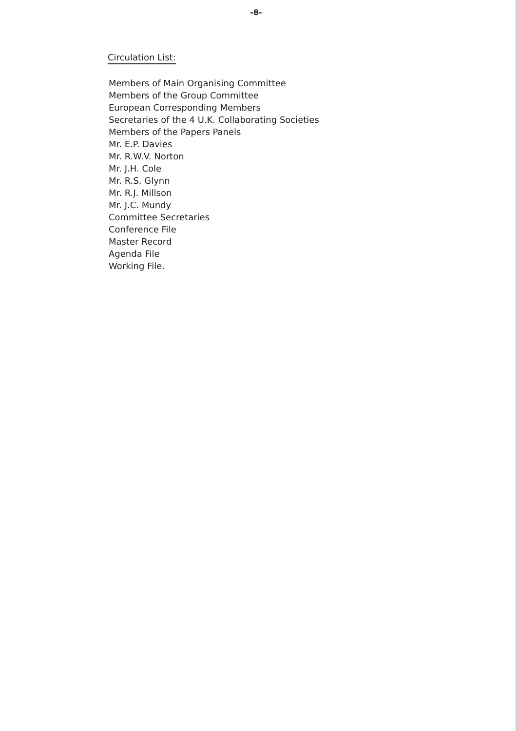-8-
Circulation List:
Members of Main Organising Committee
Members of the Group Committee
European Corresponding Members
Secretaries of the 4 U.K. Collaborating Societies
Members of the Papers Panels
Mr. E.P. Davies
Mr. R.W.V. Norton
Mr. J.H. Cole
Mr. R.S. Glynn
Mr. R.J. Millson
Mr. J.C. Mundy
Committee Secretaries
Conference File
Master Record
Agenda File
Working File.